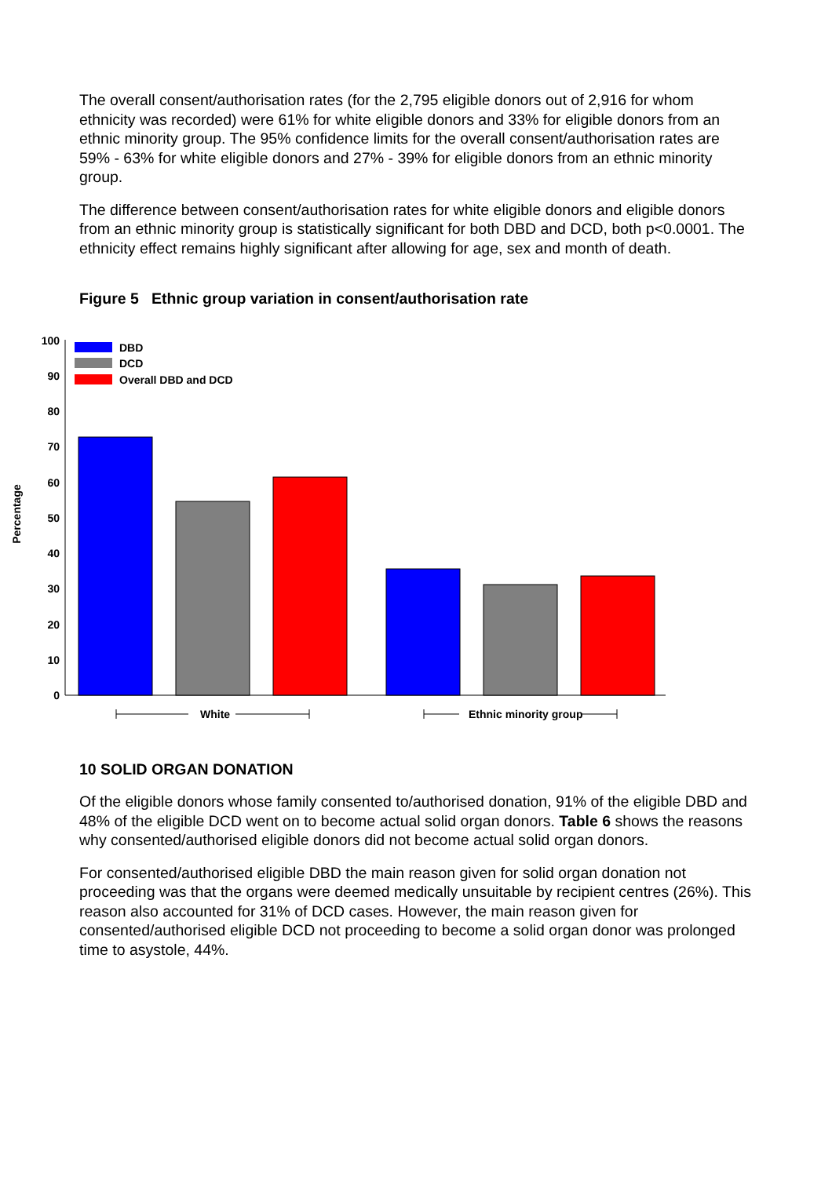The overall consent/authorisation rates (for the 2,795 eligible donors out of 2,916 for whom ethnicity was recorded) were 61% for white eligible donors and 33% for eligible donors from an ethnic minority group. The 95% confidence limits for the overall consent/authorisation rates are 59% - 63% for white eligible donors and 27% - 39% for eligible donors from an ethnic minority group.
The difference between consent/authorisation rates for white eligible donors and eligible donors from an ethnic minority group is statistically significant for both DBD and DCD, both p<0.0001. The ethnicity effect remains highly significant after allowing for age, sex and month of death.
Figure 5 Ethnic group variation in consent/authorisation rate
Percentage
0
10
20
30
40
50
60
70
80
90
100
DBD
DCD
Overall DBD and DCD
White
Ethnic minority group
10 SOLID ORGAN DONATION
Of the eligible donors whose family consented to/authorised donation, 91% of the eligible DBD and 48% of the eligible DCD went on to become actual solid organ donors. Table 6 shows the reasons why consented/authorised eligible donors did not become actual solid organ donors.
For consented/authorised eligible DBD the main reason given for solid organ donation not proceeding was that the organs were deemed medically unsuitable by recipient centres (26%). This reason also accounted for 31% of DCD cases. However, the main reason given for consented/authorised eligible DCD not proceeding to become a solid organ donor was prolonged time to asystole, 44%.